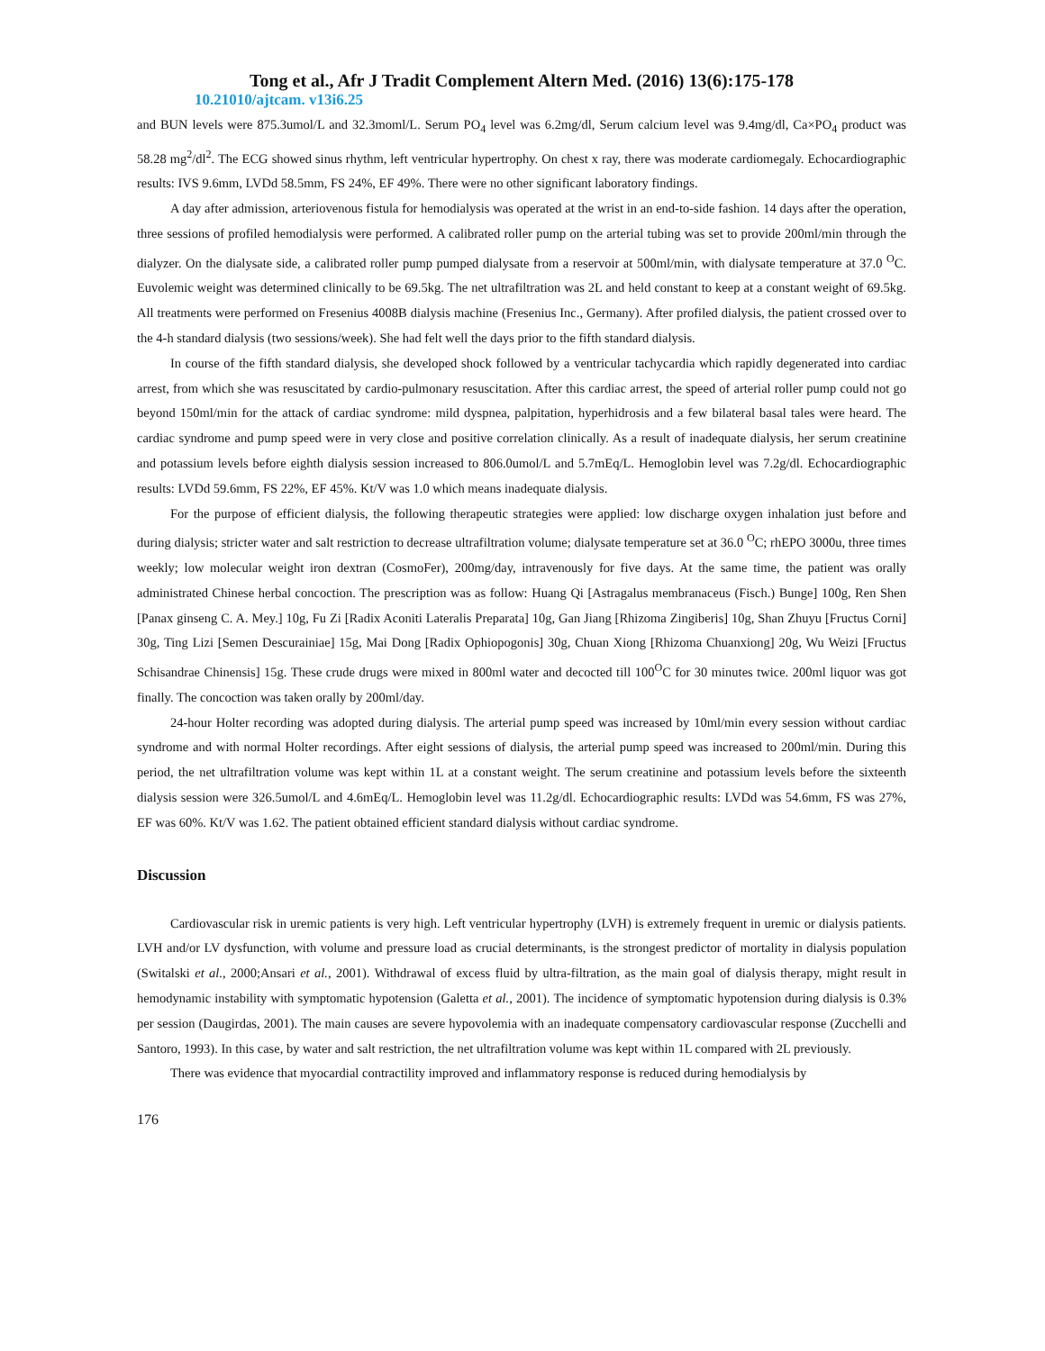Tong et al., Afr J Tradit Complement Altern Med. (2016) 13(6):175-178
10.21010/ajtcam. v13i6.25
and BUN levels were 875.3umol/L and 32.3moml/L. Serum PO<sub>4</sub> level was 6.2mg/dl, Serum calcium level was 9.4mg/dl, Ca×PO<sub>4</sub> product was 58.28 mg<sup>2</sup>/dl<sup>2</sup>. The ECG showed sinus rhythm, left ventricular hypertrophy. On chest x ray, there was moderate cardiomegaly. Echocardiographic results: IVS 9.6mm, LVDd 58.5mm, FS 24%, EF 49%. There were no other significant laboratory findings.
A day after admission, arteriovenous fistula for hemodialysis was operated at the wrist in an end-to-side fashion. 14 days after the operation, three sessions of profiled hemodialysis were performed. A calibrated roller pump on the arterial tubing was set to provide 200ml/min through the dialyzer. On the dialysate side, a calibrated roller pump pumped dialysate from a reservoir at 500ml/min, with dialysate temperature at 37.0 <sup>O</sup>C. Euvolemic weight was determined clinically to be 69.5kg. The net ultrafiltration was 2L and held constant to keep at a constant weight of 69.5kg. All treatments were performed on Fresenius 4008B dialysis machine (Fresenius Inc., Germany). After profiled dialysis, the patient crossed over to the 4-h standard dialysis (two sessions/week). She had felt well the days prior to the fifth standard dialysis.
In course of the fifth standard dialysis, she developed shock followed by a ventricular tachycardia which rapidly degenerated into cardiac arrest, from which she was resuscitated by cardio-pulmonary resuscitation. After this cardiac arrest, the speed of arterial roller pump could not go beyond 150ml/min for the attack of cardiac syndrome: mild dyspnea, palpitation, hyperhidrosis and a few bilateral basal tales were heard. The cardiac syndrome and pump speed were in very close and positive correlation clinically. As a result of inadequate dialysis, her serum creatinine and potassium levels before eighth dialysis session increased to 806.0umol/L and 5.7mEq/L. Hemoglobin level was 7.2g/dl. Echocardiographic results: LVDd 59.6mm, FS 22%, EF 45%. Kt/V was 1.0 which means inadequate dialysis.
For the purpose of efficient dialysis, the following therapeutic strategies were applied: low discharge oxygen inhalation just before and during dialysis; stricter water and salt restriction to decrease ultrafiltration volume; dialysate temperature set at 36.0 <sup>O</sup>C; rhEPO 3000u, three times weekly; low molecular weight iron dextran (CosmoFer), 200mg/day, intravenously for five days. At the same time, the patient was orally administrated Chinese herbal concoction. The prescription was as follow: Huang Qi [Astragalus membranaceus (Fisch.) Bunge] 100g, Ren Shen [Panax ginseng C. A. Mey.] 10g, Fu Zi [Radix Aconiti Lateralis Preparata] 10g, Gan Jiang [Rhizoma Zingiberis] 10g, Shan Zhuyu [Fructus Corni] 30g, Ting Lizi [Semen Descurainiae] 15g, Mai Dong [Radix Ophiopogonis] 30g, Chuan Xiong [Rhizoma Chuanxiong] 20g, Wu Weizi [Fructus Schisandrae Chinensis] 15g. These crude drugs were mixed in 800ml water and decocted till 100<sup>O</sup>C for 30 minutes twice. 200ml liquor was got finally. The concoction was taken orally by 200ml/day.
24-hour Holter recording was adopted during dialysis. The arterial pump speed was increased by 10ml/min every session without cardiac syndrome and with normal Holter recordings. After eight sessions of dialysis, the arterial pump speed was increased to 200ml/min. During this period, the net ultrafiltration volume was kept within 1L at a constant weight. The serum creatinine and potassium levels before the sixteenth dialysis session were 326.5umol/L and 4.6mEq/L. Hemoglobin level was 11.2g/dl. Echocardiographic results: LVDd was 54.6mm, FS was 27%, EF was 60%. Kt/V was 1.62. The patient obtained efficient standard dialysis without cardiac syndrome.
Discussion
Cardiovascular risk in uremic patients is very high. Left ventricular hypertrophy (LVH) is extremely frequent in uremic or dialysis patients. LVH and/or LV dysfunction, with volume and pressure load as crucial determinants, is the strongest predictor of mortality in dialysis population (Switalski et al., 2000;Ansari et al., 2001). Withdrawal of excess fluid by ultra-filtration, as the main goal of dialysis therapy, might result in hemodynamic instability with symptomatic hypotension (Galetta et al., 2001). The incidence of symptomatic hypotension during dialysis is 0.3% per session (Daugirdas, 2001). The main causes are severe hypovolemia with an inadequate compensatory cardiovascular response (Zucchelli and Santoro, 1993). In this case, by water and salt restriction, the net ultrafiltration volume was kept within 1L compared with 2L previously.
There was evidence that myocardial contractility improved and inflammatory response is reduced during hemodialysis by
176